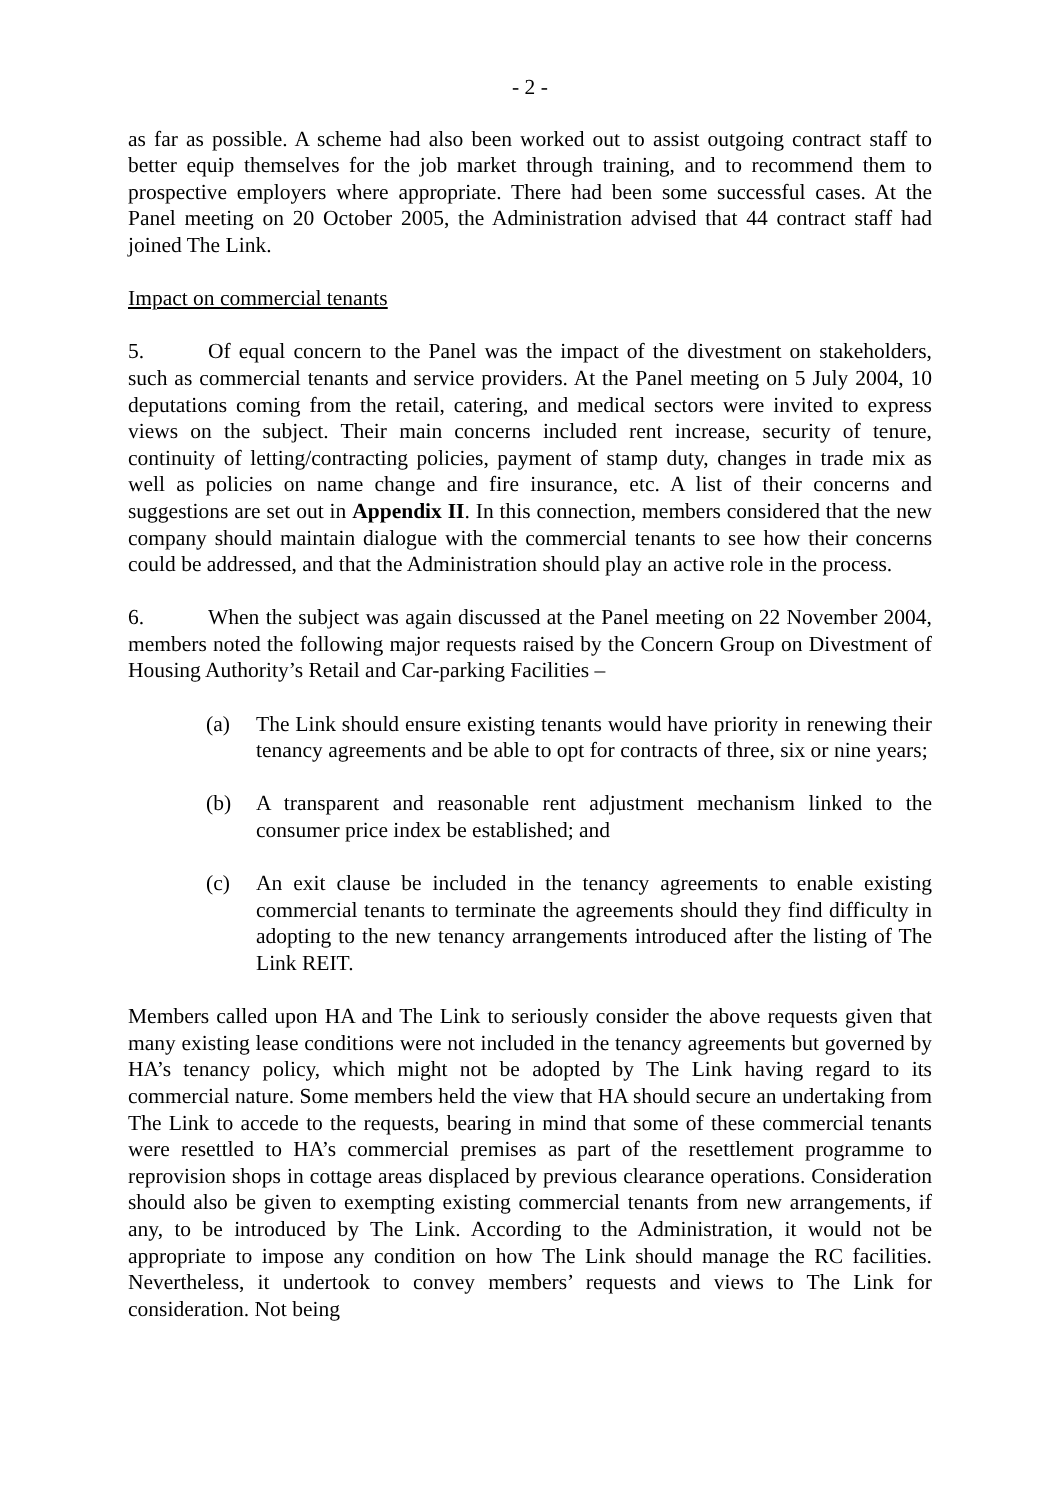- 2 -
as far as possible. A scheme had also been worked out to assist outgoing contract staff to better equip themselves for the job market through training, and to recommend them to prospective employers where appropriate. There had been some successful cases. At the Panel meeting on 20 October 2005, the Administration advised that 44 contract staff had joined The Link.
Impact on commercial tenants
5. Of equal concern to the Panel was the impact of the divestment on stakeholders, such as commercial tenants and service providers. At the Panel meeting on 5 July 2004, 10 deputations coming from the retail, catering, and medical sectors were invited to express views on the subject. Their main concerns included rent increase, security of tenure, continuity of letting/contracting policies, payment of stamp duty, changes in trade mix as well as policies on name change and fire insurance, etc. A list of their concerns and suggestions are set out in Appendix II. In this connection, members considered that the new company should maintain dialogue with the commercial tenants to see how their concerns could be addressed, and that the Administration should play an active role in the process.
6. When the subject was again discussed at the Panel meeting on 22 November 2004, members noted the following major requests raised by the Concern Group on Divestment of Housing Authority’s Retail and Car-parking Facilities –
(a) The Link should ensure existing tenants would have priority in renewing their tenancy agreements and be able to opt for contracts of three, six or nine years;
(b) A transparent and reasonable rent adjustment mechanism linked to the consumer price index be established; and
(c) An exit clause be included in the tenancy agreements to enable existing commercial tenants to terminate the agreements should they find difficulty in adopting to the new tenancy arrangements introduced after the listing of The Link REIT.
Members called upon HA and The Link to seriously consider the above requests given that many existing lease conditions were not included in the tenancy agreements but governed by HA’s tenancy policy, which might not be adopted by The Link having regard to its commercial nature. Some members held the view that HA should secure an undertaking from The Link to accede to the requests, bearing in mind that some of these commercial tenants were resettled to HA’s commercial premises as part of the resettlement programme to reprovision shops in cottage areas displaced by previous clearance operations. Consideration should also be given to exempting existing commercial tenants from new arrangements, if any, to be introduced by The Link. According to the Administration, it would not be appropriate to impose any condition on how The Link should manage the RC facilities. Nevertheless, it undertook to convey members’ requests and views to The Link for consideration. Not being